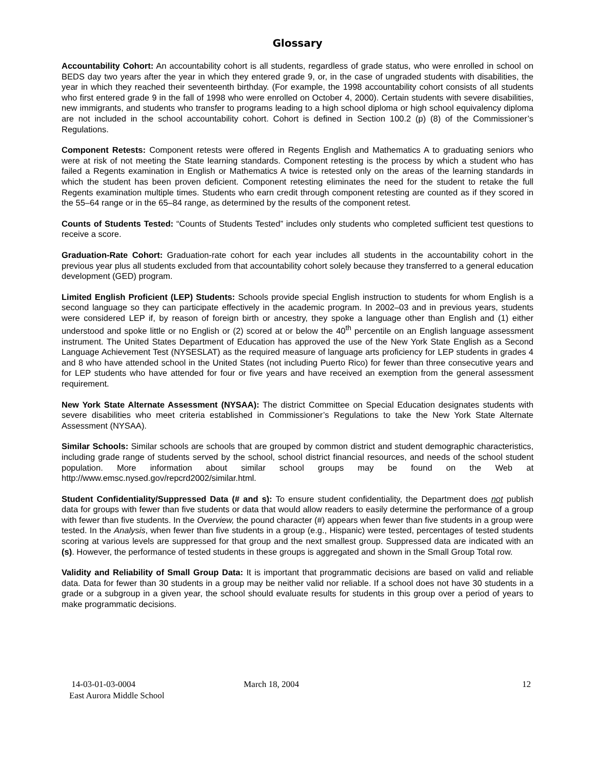Glossary
Accountability Cohort: An accountability cohort is all students, regardless of grade status, who were enrolled in school on BEDS day two years after the year in which they entered grade 9, or, in the case of ungraded students with disabilities, the year in which they reached their seventeenth birthday. (For example, the 1998 accountability cohort consists of all students who first entered grade 9 in the fall of 1998 who were enrolled on October 4, 2000). Certain students with severe disabilities, new immigrants, and students who transfer to programs leading to a high school diploma or high school equivalency diploma are not included in the school accountability cohort. Cohort is defined in Section 100.2 (p) (8) of the Commissioner’s Regulations.
Component Retests: Component retests were offered in Regents English and Mathematics A to graduating seniors who were at risk of not meeting the State learning standards. Component retesting is the process by which a student who has failed a Regents examination in English or Mathematics A twice is retested only on the areas of the learning standards in which the student has been proven deficient. Component retesting eliminates the need for the student to retake the full Regents examination multiple times. Students who earn credit through component retesting are counted as if they scored in the 55–64 range or in the 65–84 range, as determined by the results of the component retest.
Counts of Students Tested: “Counts of Students Tested” includes only students who completed sufficient test questions to receive a score.
Graduation-Rate Cohort: Graduation-rate cohort for each year includes all students in the accountability cohort in the previous year plus all students excluded from that accountability cohort solely because they transferred to a general education development (GED) program.
Limited English Proficient (LEP) Students: Schools provide special English instruction to students for whom English is a second language so they can participate effectively in the academic program. In 2002–03 and in previous years, students were considered LEP if, by reason of foreign birth or ancestry, they spoke a language other than English and (1) either understood and spoke little or no English or (2) scored at or below the 40<sup>th</sup> percentile on an English language assessment instrument. The United States Department of Education has approved the use of the New York State English as a Second Language Achievement Test (NYSESLAT) as the required measure of language arts proficiency for LEP students in grades 4 and 8 who have attended school in the United States (not including Puerto Rico) for fewer than three consecutive years and for LEP students who have attended for four or five years and have received an exemption from the general assessment requirement.
New York State Alternate Assessment (NYSAA): The district Committee on Special Education designates students with severe disabilities who meet criteria established in Commissioner’s Regulations to take the New York State Alternate Assessment (NYSAA).
Similar Schools: Similar schools are schools that are grouped by common district and student demographic characteristics, including grade range of students served by the school, school district financial resources, and needs of the school student population. More information about similar school groups may be found on the Web at http://www.emsc.nysed.gov/repcrd2002/similar.html.
Student Confidentiality/Suppressed Data (# and s): To ensure student confidentiality, the Department does not publish data for groups with fewer than five students or data that would allow readers to easily determine the performance of a group with fewer than five students. In the Overview, the pound character (#) appears when fewer than five students in a group were tested. In the Analysis, when fewer than five students in a group (e.g., Hispanic) were tested, percentages of tested students scoring at various levels are suppressed for that group and the next smallest group. Suppressed data are indicated with an (s). However, the performance of tested students in these groups is aggregated and shown in the Small Group Total row.
Validity and Reliability of Small Group Data: It is important that programmatic decisions are based on valid and reliable data. Data for fewer than 30 students in a group may be neither valid nor reliable. If a school does not have 30 students in a grade or a subgroup in a given year, the school should evaluate results for students in this group over a period of years to make programmatic decisions.
14-03-01-03-0004
East Aurora Middle School
March 18, 2004 12